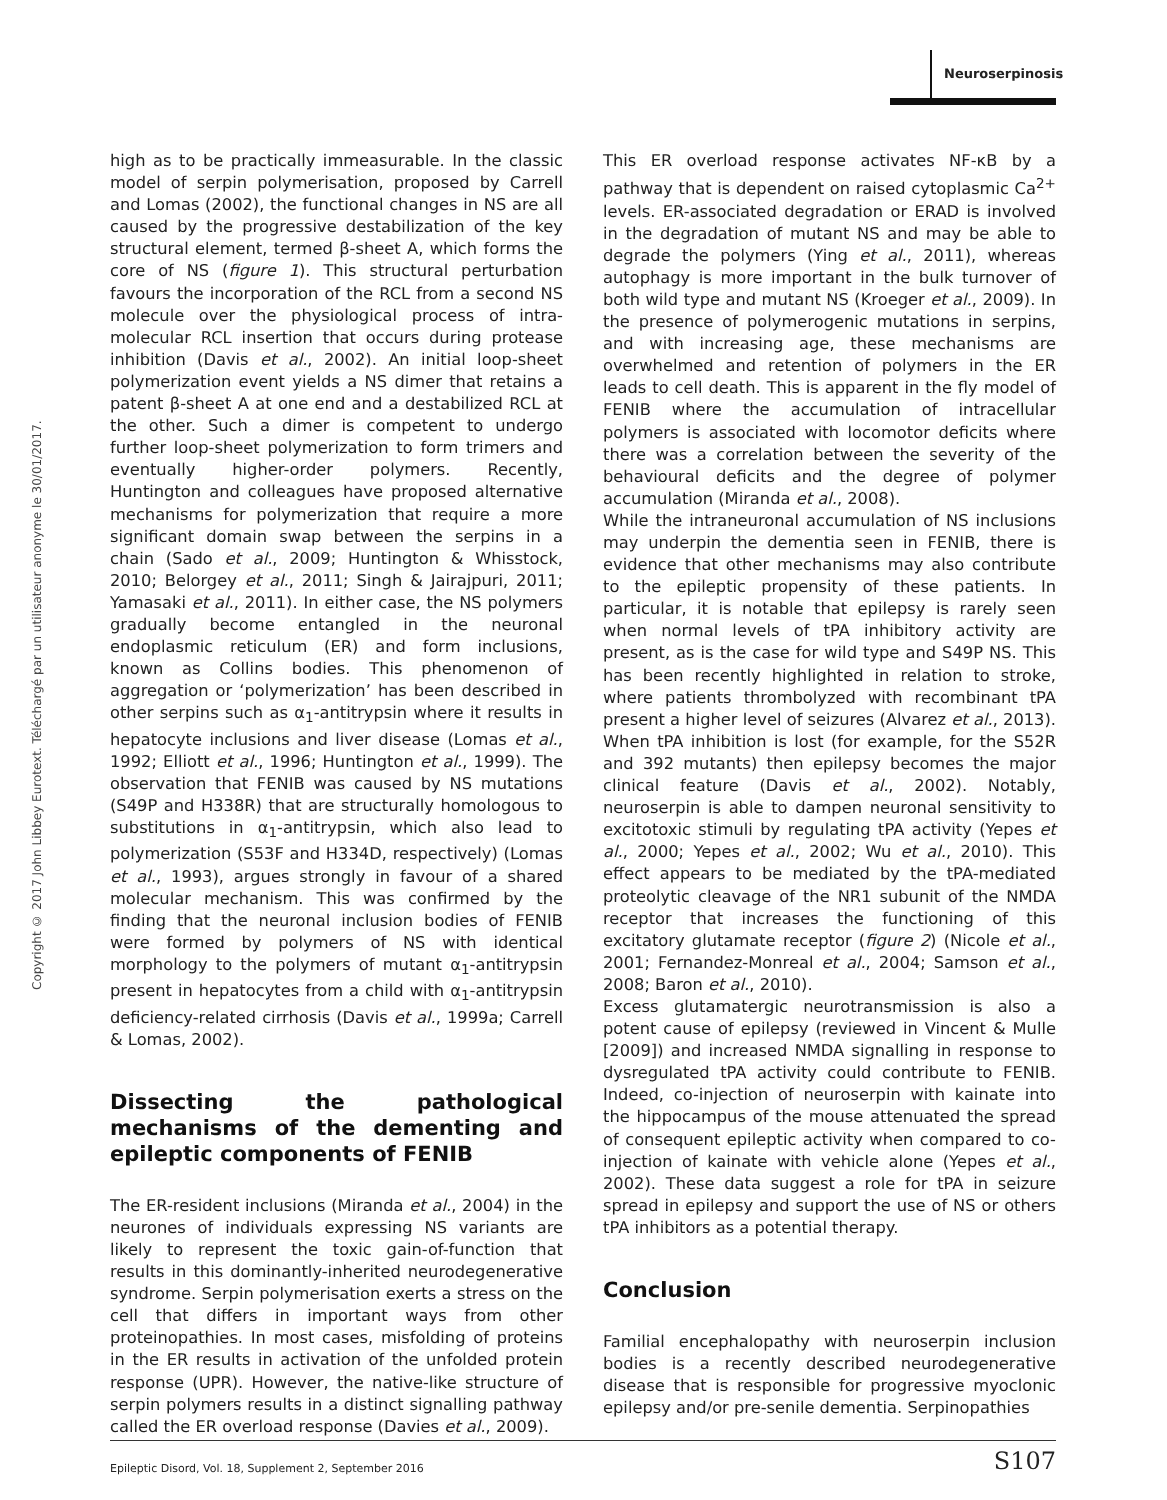Neuroserpinosis
Copyright © 2017 John Libbey Eurotext. Téléchargé par un utilisateur anonyme le 30/01/2017.
high as to be practically immeasurable. In the classic model of serpin polymerisation, proposed by Carrell and Lomas (2002), the functional changes in NS are all caused by the progressive destabilization of the key structural element, termed β-sheet A, which forms the core of NS (figure 1). This structural perturbation favours the incorporation of the RCL from a second NS molecule over the physiological process of intra-molecular RCL insertion that occurs during protease inhibition (Davis et al., 2002). An initial loop-sheet polymerization event yields a NS dimer that retains a patent β-sheet A at one end and a destabilized RCL at the other. Such a dimer is competent to undergo further loop-sheet polymerization to form trimers and eventually higher-order polymers. Recently, Huntington and colleagues have proposed alternative mechanisms for polymerization that require a more significant domain swap between the serpins in a chain (Sado et al., 2009; Huntington & Whisstock, 2010; Belorgey et al., 2011; Singh & Jairajpuri, 2011; Yamasaki et al., 2011). In either case, the NS polymers gradually become entangled in the neuronal endoplasmic reticulum (ER) and form inclusions, known as Collins bodies. This phenomenon of aggregation or ‘polymerization’ has been described in other serpins such as α<sub>1</sub>-antitrypsin where it results in hepatocyte inclusions and liver disease (Lomas et al., 1992; Elliott et al., 1996; Huntington et al., 1999). The observation that FENIB was caused by NS mutations (S49P and H338R) that are structurally homologous to substitutions in α<sub>1</sub>-antitrypsin, which also lead to polymerization (S53F and H334D, respectively) (Lomas et al., 1993), argues strongly in favour of a shared molecular mechanism. This was confirmed by the finding that the neuronal inclusion bodies of FENIB were formed by polymers of NS with identical morphology to the polymers of mutant α<sub>1</sub>-antitrypsin present in hepatocytes from a child with α<sub>1</sub>-antitrypsin deficiency-related cirrhosis (Davis et al., 1999a; Carrell & Lomas, 2002).
Dissecting the pathological mechanisms of the dementing and epileptic components of FENIB
The ER-resident inclusions (Miranda et al., 2004) in the neurones of individuals expressing NS variants are likely to represent the toxic gain-of-function that results in this dominantly-inherited neurodegenerative syndrome. Serpin polymerisation exerts a stress on the cell that differs in important ways from other proteinopathies. In most cases, misfolding of proteins in the ER results in activation of the unfolded protein response (UPR). However, the native-like structure of serpin polymers results in a distinct signalling pathway called the ER overload response (Davies et al., 2009).
This ER overload response activates NF-κB by a pathway that is dependent on raised cytoplasmic Ca<sup>2+</sup> levels. ER-associated degradation or ERAD is involved in the degradation of mutant NS and may be able to degrade the polymers (Ying et al., 2011), whereas autophagy is more important in the bulk turnover of both wild type and mutant NS (Kroeger et al., 2009). In the presence of polymerogenic mutations in serpins, and with increasing age, these mechanisms are overwhelmed and retention of polymers in the ER leads to cell death. This is apparent in the fly model of FENIB where the accumulation of intracellular polymers is associated with locomotor deficits where there was a correlation between the severity of the behavioural deficits and the degree of polymer accumulation (Miranda et al., 2008).
While the intraneuronal accumulation of NS inclusions may underpin the dementia seen in FENIB, there is evidence that other mechanisms may also contribute to the epileptic propensity of these patients. In particular, it is notable that epilepsy is rarely seen when normal levels of tPA inhibitory activity are present, as is the case for wild type and S49P NS. This has been recently highlighted in relation to stroke, where patients thrombolyzed with recombinant tPA present a higher level of seizures (Alvarez et al., 2013). When tPA inhibition is lost (for example, for the S52R and 392 mutants) then epilepsy becomes the major clinical feature (Davis et al., 2002). Notably, neuroserpin is able to dampen neuronal sensitivity to excitotoxic stimuli by regulating tPA activity (Yepes et al., 2000; Yepes et al., 2002; Wu et al., 2010). This effect appears to be mediated by the tPA-mediated proteolytic cleavage of the NR1 subunit of the NMDA receptor that increases the functioning of this excitatory glutamate receptor (figure 2) (Nicole et al., 2001; Fernandez-Monreal et al., 2004; Samson et al., 2008; Baron et al., 2010).
Excess glutamatergic neurotransmission is also a potent cause of epilepsy (reviewed in Vincent & Mulle [2009]) and increased NMDA signalling in response to dysregulated tPA activity could contribute to FENIB. Indeed, co-injection of neuroserpin with kainate into the hippocampus of the mouse attenuated the spread of consequent epileptic activity when compared to co-injection of kainate with vehicle alone (Yepes et al., 2002). These data suggest a role for tPA in seizure spread in epilepsy and support the use of NS or others tPA inhibitors as a potential therapy.
Conclusion
Familial encephalopathy with neuroserpin inclusion bodies is a recently described neurodegenerative disease that is responsible for progressive myoclonic epilepsy and/or pre-senile dementia. Serpinopathies
Epileptic Disord, Vol. 18, Supplement 2, September 2016 S107